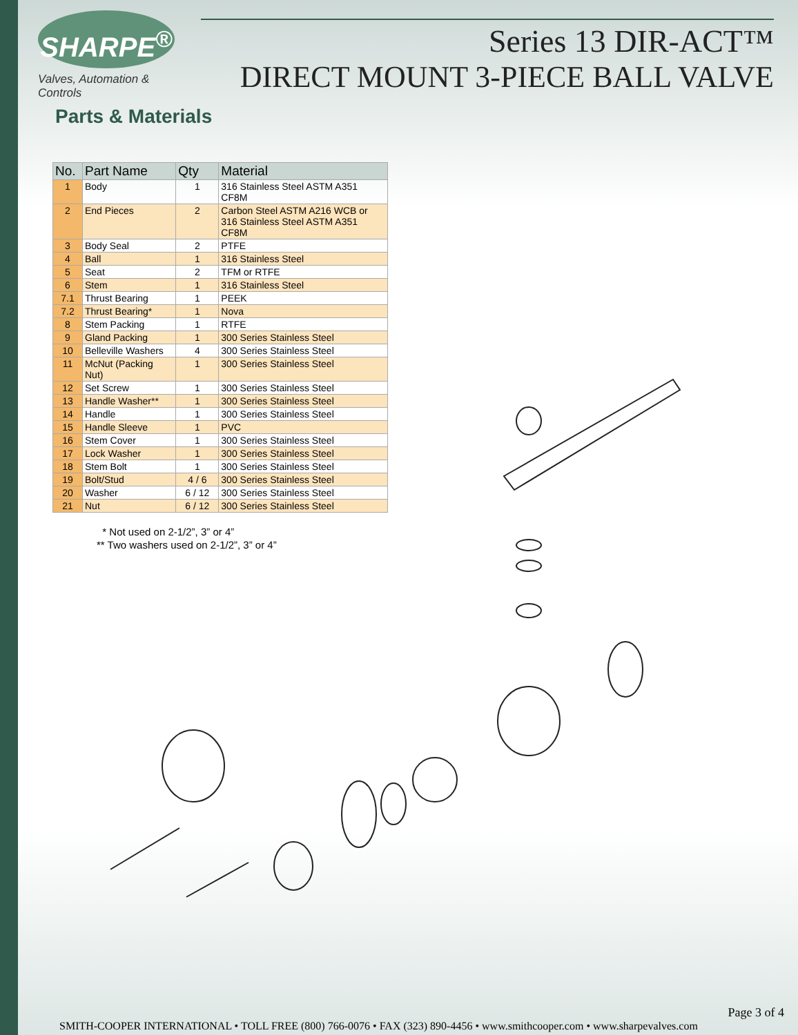SHARPE<sup>®</sup>
Valves, Automation & Controls
Series 13 DIR-ACT™
DIRECT MOUNT 3-PIECE BALL VALVE
Parts & Materials
| No. | Part Name | Qty | Material |
| --- | --- | --- | --- |
| 1 | Body | 1 | 316 Stainless Steel ASTM A351 CF8M |
| 2 | End Pieces | 2 | Carbon Steel ASTM A216 WCB or 316 Stainless Steel ASTM A351 CF8M |
| 3 | Body Seal | 2 | PTFE |
| 4 | Ball | 1 | 316 Stainless Steel |
| 5 | Seat | 2 | TFM or RTFE |
| 6 | Stem | 1 | 316 Stainless Steel |
| 7.1 | Thrust Bearing | 1 | PEEK |
| 7.2 | Thrust Bearing* | 1 | Nova |
| 8 | Stem Packing | 1 | RTFE |
| 9 | Gland Packing | 1 | 300 Series Stainless Steel |
| 10 | Belleville Washers | 4 | 300 Series Stainless Steel |
| 11 | McNut (Packing Nut) | 1 | 300 Series Stainless Steel |
| 12 | Set Screw | 1 | 300 Series Stainless Steel |
| 13 | Handle Washer** | 1 | 300 Series Stainless Steel |
| 14 | Handle | 1 | 300 Series Stainless Steel |
| 15 | Handle Sleeve | 1 | PVC |
| 16 | Stem Cover | 1 | 300 Series Stainless Steel |
| 17 | Lock Washer | 1 | 300 Series Stainless Steel |
| 18 | Stem Bolt | 1 | 300 Series Stainless Steel |
| 19 | Bolt/Stud | 4 / 6 | 300 Series Stainless Steel |
| 20 | Washer | 6 / 12 | 300 Series Stainless Steel |
| 21 | Nut | 6 / 12 | 300 Series Stainless Steel |
* Not used on 2-1/2”, 3” or 4”
** Two washers used on 2-1/2”, 3” or 4”
Page 3 of 4
SMITH-COOPER INTERNATIONAL • TOLL FREE (800) 766-0076 • FAX (323) 890-4456 • www.smithcooper.com • www.sharpevalves.com